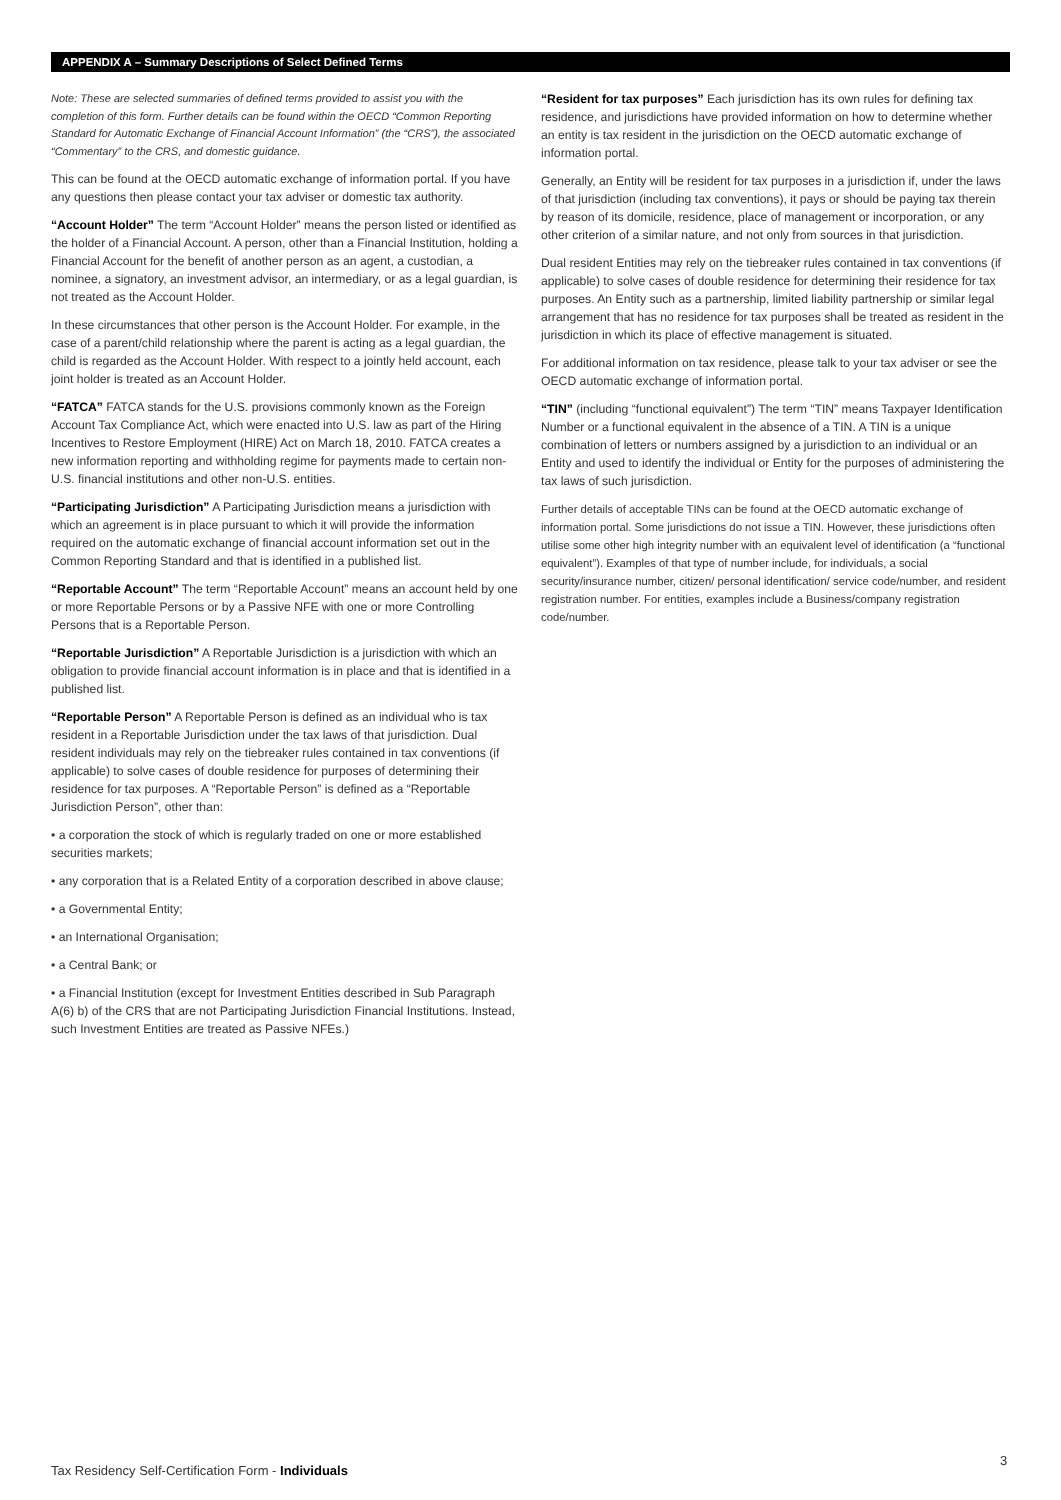APPENDIX A – Summary Descriptions of Select Defined Terms
Note: These are selected summaries of defined terms provided to assist you with the completion of this form. Further details can be found within the OECD “Common Reporting Standard for Automatic Exchange of Financial Account Information” (the “CRS”), the associated “Commentary” to the CRS, and domestic guidance.
This can be found at the OECD automatic exchange of information portal. If you have any questions then please contact your tax adviser or domestic tax authority.
“Account Holder” The term “Account Holder” means the person listed or identified as the holder of a Financial Account. A person, other than a Financial Institution, holding a Financial Account for the benefit of another person as an agent, a custodian, a nominee, a signatory, an investment advisor, an intermediary, or as a legal guardian, is not treated as the Account Holder.
In these circumstances that other person is the Account Holder. For example, in the case of a parent/child relationship where the parent is acting as a legal guardian, the child is regarded as the Account Holder. With respect to a jointly held account, each joint holder is treated as an Account Holder.
“FATCA” FATCA stands for the U.S. provisions commonly known as the Foreign Account Tax Compliance Act, which were enacted into U.S. law as part of the Hiring Incentives to Restore Employment (HIRE) Act on March 18, 2010. FATCA creates a new information reporting and withholding regime for payments made to certain non-U.S. financial institutions and other non-U.S. entities.
“Participating Jurisdiction” A Participating Jurisdiction means a jurisdiction with which an agreement is in place pursuant to which it will provide the information required on the automatic exchange of financial account information set out in the Common Reporting Standard and that is identified in a published list.
“Reportable Account” The term “Reportable Account” means an account held by one or more Reportable Persons or by a Passive NFE with one or more Controlling Persons that is a Reportable Person.
“Reportable Jurisdiction” A Reportable Jurisdiction is a jurisdiction with which an obligation to provide financial account information is in place and that is identified in a published list.
“Reportable Person” A Reportable Person is defined as an individual who is tax resident in a Reportable Jurisdiction under the tax laws of that jurisdiction. Dual resident individuals may rely on the tiebreaker rules contained in tax conventions (if applicable) to solve cases of double residence for purposes of determining their residence for tax purposes. A “Reportable Person” is defined as a “Reportable Jurisdiction Person”, other than:
• a corporation the stock of which is regularly traded on one or more established securities markets;
• any corporation that is a Related Entity of a corporation described in above clause;
• a Governmental Entity;
• an International Organisation;
• a Central Bank; or
• a Financial Institution (except for Investment Entities described in Sub Paragraph A(6) b) of the CRS that are not Participating Jurisdiction Financial Institutions. Instead, such Investment Entities are treated as Passive NFEs.)
“Resident for tax purposes” Each jurisdiction has its own rules for defining tax residence, and jurisdictions have provided information on how to determine whether an entity is tax resident in the jurisdiction on the OECD automatic exchange of information portal.
Generally, an Entity will be resident for tax purposes in a jurisdiction if, under the laws of that jurisdiction (including tax conventions), it pays or should be paying tax therein by reason of its domicile, residence, place of management or incorporation, or any other criterion of a similar nature, and not only from sources in that jurisdiction.
Dual resident Entities may rely on the tiebreaker rules contained in tax conventions (if applicable) to solve cases of double residence for determining their residence for tax purposes. An Entity such as a partnership, limited liability partnership or similar legal arrangement that has no residence for tax purposes shall be treated as resident in the jurisdiction in which its place of effective management is situated.
For additional information on tax residence, please talk to your tax adviser or see the OECD automatic exchange of information portal.
“TIN” (including “functional equivalent”) The term “TIN” means Taxpayer Identification Number or a functional equivalent in the absence of a TIN. A TIN is a unique combination of letters or numbers assigned by a jurisdiction to an individual or an Entity and used to identify the individual or Entity for the purposes of administering the tax laws of such jurisdiction.
Further details of acceptable TINs can be found at the OECD automatic exchange of information portal. Some jurisdictions do not issue a TIN. However, these jurisdictions often utilise some other high integrity number with an equivalent level of identification (a “functional equivalent”). Examples of that type of number include, for individuals, a social security/insurance number, citizen/ personal identification/ service code/number, and resident registration number. For entities, examples include a Business/company registration code/number.
Tax Residency Self-Certification Form - Individuals
3